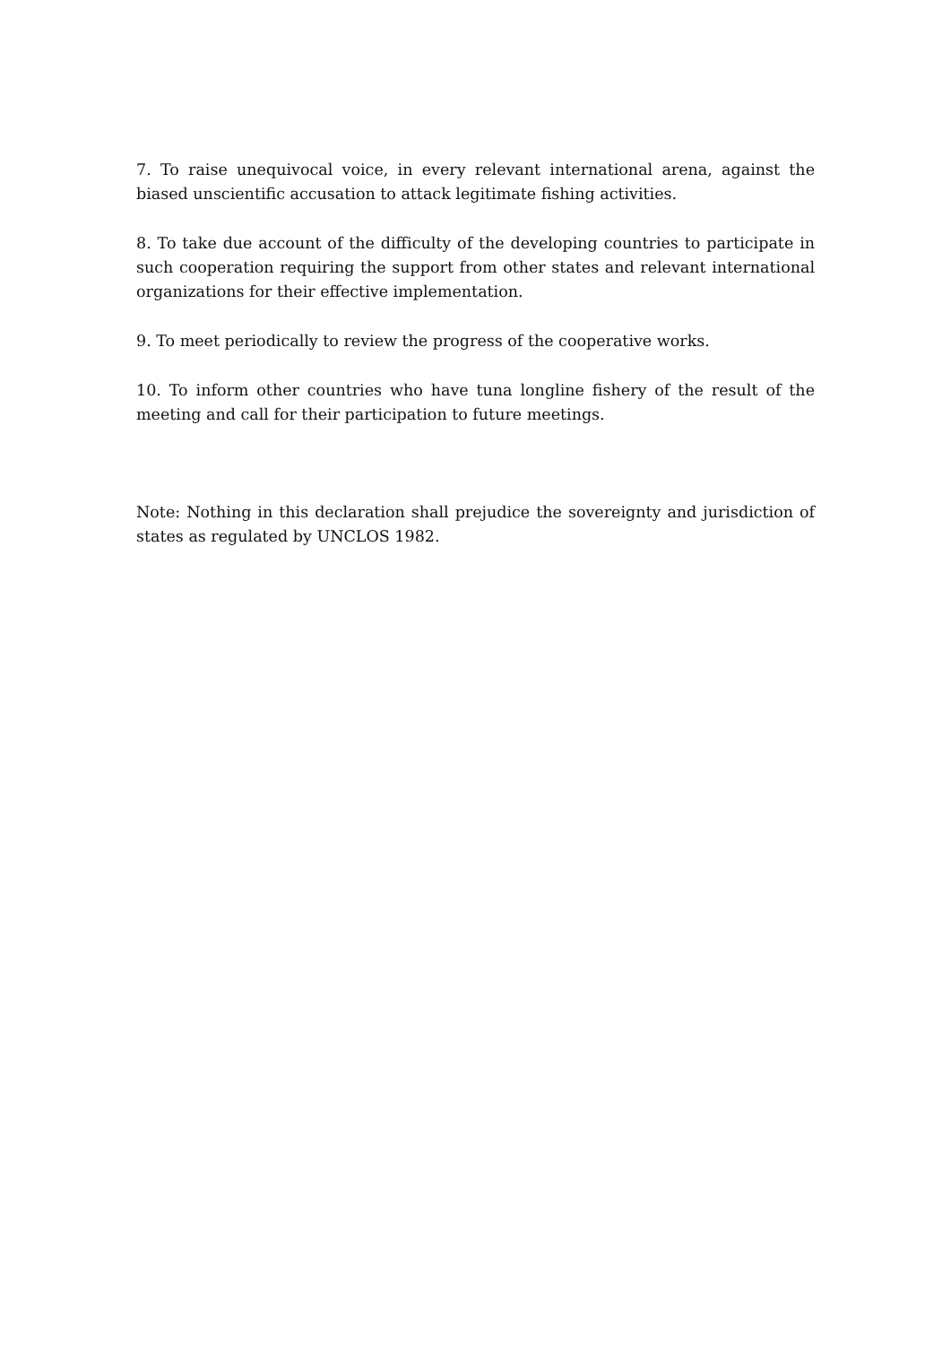7. To raise unequivocal voice, in every relevant international arena, against the biased unscientific accusation to attack legitimate fishing activities.
8. To take due account of the difficulty of the developing countries to participate in such cooperation requiring the support from other states and relevant international organizations for their effective implementation.
9. To meet periodically to review the progress of the cooperative works.
10. To inform other countries who have tuna longline fishery of the result of the meeting and call for their participation to future meetings.
Note: Nothing in this declaration shall prejudice the sovereignty and jurisdiction of states as regulated by UNCLOS 1982.